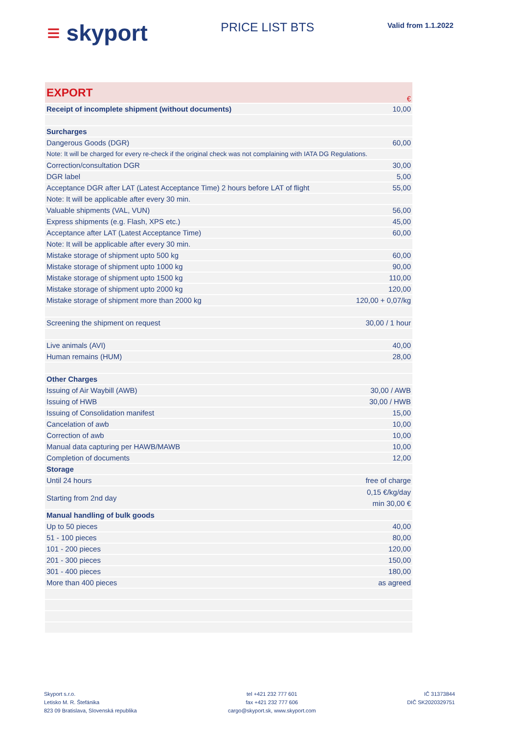≡ skyport
PRICE LIST BTS
Valid from 1.1.2022
| EXPORT | € |
| Receipt of incomplete shipment (without documents) | 10,00 |
| Surcharges | |
| Dangerous Goods (DGR) | 60,00 |
| Note: It will be charged for every re-check if the original check was not complaining with IATA DG Regulations. | |
| Correction/consultation DGR | 30,00 |
| DGR label | 5,00 |
| Acceptance DGR after LAT (Latest Acceptance Time) 2 hours before LAT of flight | 55,00 |
| Note: It will be applicable after every 30 min. | |
| Valuable shipments (VAL, VUN) | 56,00 |
| Express shipments (e.g. Flash, XPS etc.) | 45,00 |
| Acceptance after LAT (Latest Acceptance Time) | 60,00 |
| Note: It will be applicable after every 30 min. | |
| Mistake storage of shipment upto 500 kg | 60,00 |
| Mistake storage of shipment upto 1000 kg | 90,00 |
| Mistake storage of shipment upto 1500 kg | 110,00 |
| Mistake storage of shipment upto 2000 kg | 120,00 |
| Mistake storage of shipment more than 2000 kg | 120,00 + 0,07/kg |
| Screening the shipment on request | 30,00 / 1 hour |
| Live animals (AVI) | 40,00 |
| Human remains (HUM) | 28,00 |
| Other Charges | |
| Issuing of Air Waybill (AWB) | 30,00 / AWB |
| Issuing of HWB | 30,00 / HWB |
| Issuing of Consolidation manifest | 15,00 |
| Cancelation of awb | 10,00 |
| Correction of awb | 10,00 |
| Manual data capturing per HAWB/MAWB | 10,00 |
| Completion of documents | 12,00 |
| Storage | |
| Until 24 hours | free of charge |
| Starting from 2nd day | 0,15 €/kg/day min 30,00 € |
| Manual handling of bulk goods | |
| Up to 50 pieces | 40,00 |
| 51 - 100 pieces | 80,00 |
| 101 - 200 pieces | 120,00 |
| 201 - 300 pieces | 150,00 |
| 301 - 400 pieces | 180,00 |
| More than 400 pieces | as agreed |
Skyport s.r.o.
Letisko M. R. Štefánika
823 09 Bratislava, Slovenská republika
tel +421 232 777 601
fax +421 232 777 606
cargo@skyport.sk, www.skyport.com
IČ 31373844
DIČ SK2020329751